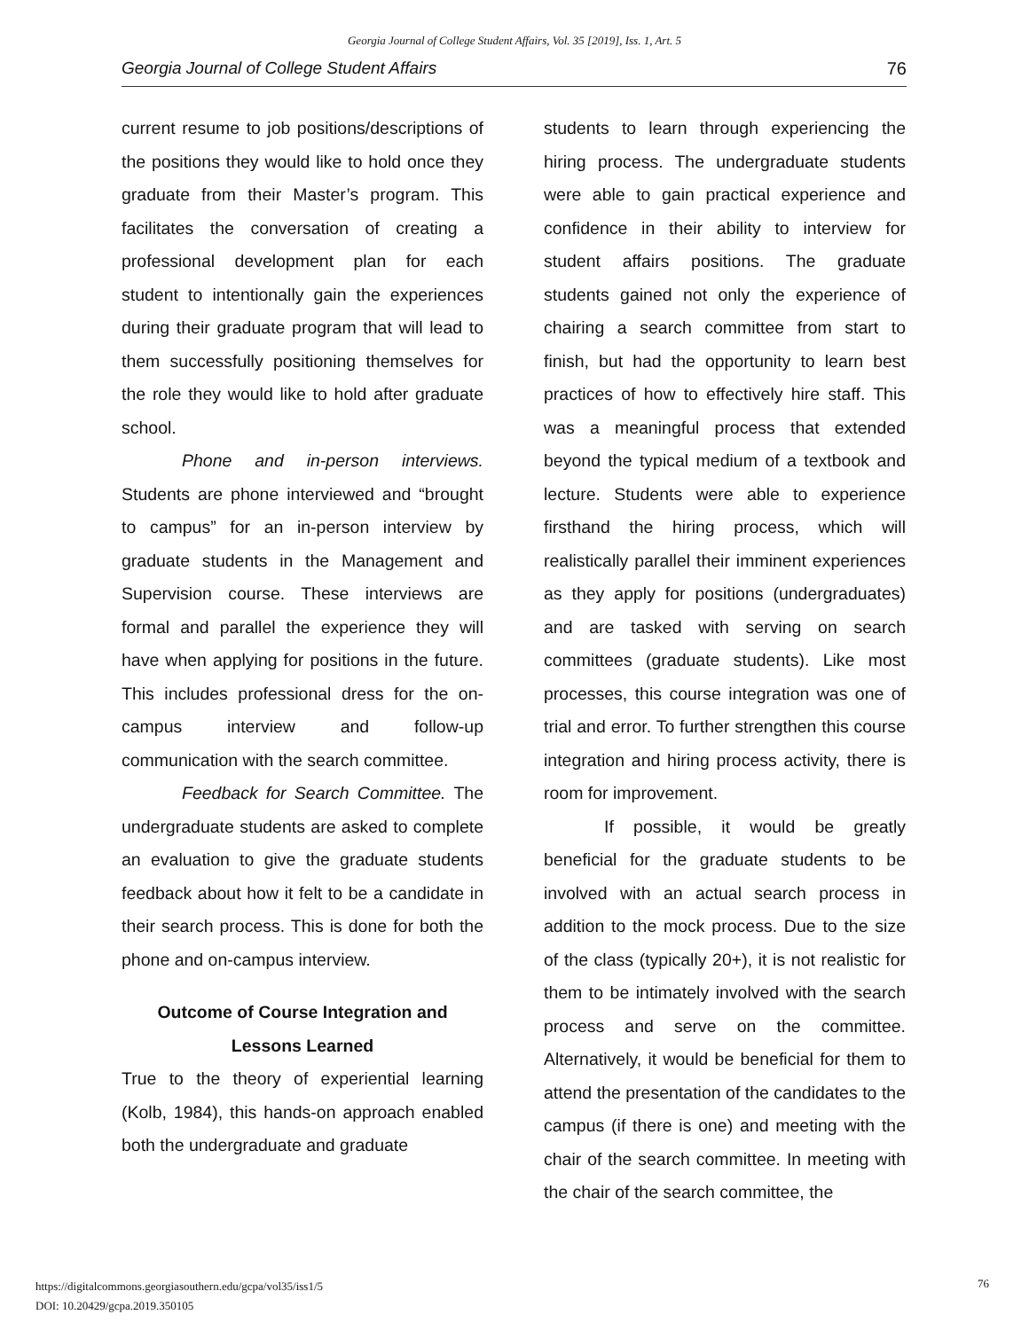Georgia Journal of College Student Affairs, Vol. 35 [2019], Iss. 1, Art. 5
Georgia Journal of College Student Affairs 76
current resume to job positions/descriptions of the positions they would like to hold once they graduate from their Master’s program. This facilitates the conversation of creating a professional development plan for each student to intentionally gain the experiences during their graduate program that will lead to them successfully positioning themselves for the role they would like to hold after graduate school.
Phone and in-person interviews. Students are phone interviewed and “brought to campus” for an in-person interview by graduate students in the Management and Supervision course. These interviews are formal and parallel the experience they will have when applying for positions in the future. This includes professional dress for the on-campus interview and follow-up communication with the search committee.
Feedback for Search Committee. The undergraduate students are asked to complete an evaluation to give the graduate students feedback about how it felt to be a candidate in their search process. This is done for both the phone and on-campus interview.
Outcome of Course Integration and Lessons Learned
True to the theory of experiential learning (Kolb, 1984), this hands-on approach enabled both the undergraduate and graduate
students to learn through experiencing the hiring process. The undergraduate students were able to gain practical experience and confidence in their ability to interview for student affairs positions. The graduate students gained not only the experience of chairing a search committee from start to finish, but had the opportunity to learn best practices of how to effectively hire staff. This was a meaningful process that extended beyond the typical medium of a textbook and lecture. Students were able to experience firsthand the hiring process, which will realistically parallel their imminent experiences as they apply for positions (undergraduates) and are tasked with serving on search committees (graduate students). Like most processes, this course integration was one of trial and error. To further strengthen this course integration and hiring process activity, there is room for improvement.
If possible, it would be greatly beneficial for the graduate students to be involved with an actual search process in addition to the mock process. Due to the size of the class (typically 20+), it is not realistic for them to be intimately involved with the search process and serve on the committee. Alternatively, it would be beneficial for them to attend the presentation of the candidates to the campus (if there is one) and meeting with the chair of the search committee. In meeting with the chair of the search committee, the
https://digitalcommons.georgiasouthern.edu/gcpa/vol35/iss1/5
DOI: 10.20429/gcpa.2019.350105
76